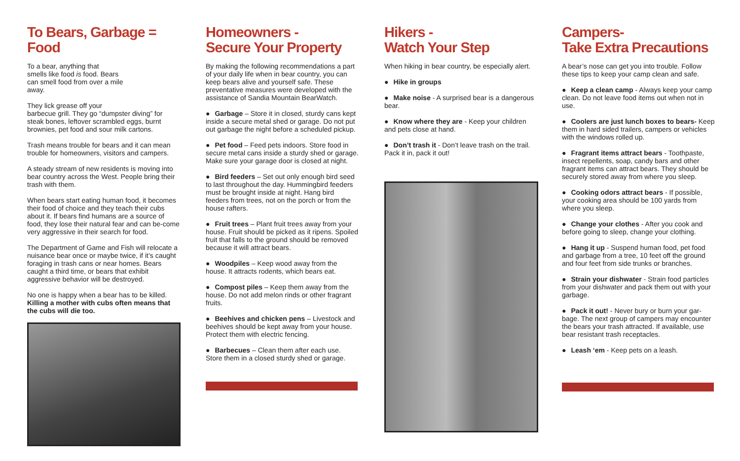To Bears, Garbage = Food
To a bear, anything that
smells like food is food. Bears
can smell food from over a mile
away.
They lick grease off your
barbecue grill. They go “dumpster diving” for steak bones, leftover scrambled eggs, burnt brownies, pet food and sour milk cartons.
Trash means trouble for bears and it can mean trouble for homeowners, visitors and campers.
A steady stream of new residents is moving into bear country across the West. People bring their trash with them.
When bears start eating human food, it becomes their food of choice and they teach their cubs about it. If bears find humans are a source of food, they lose their natural fear and can be-come very aggressive in their search for food.
The Department of Game and Fish will relocate a nuisance bear once or maybe twice, if it’s caught foraging in trash cans or near homes. Bears caught a third time, or bears that exhibit aggressive behavior will be destroyed.
No one is happy when a bear has to be killed. Killing a mother with cubs often means that the cubs will die too.
Homeowners -
Secure Your Property
By making the following recommendations a part of your daily life when in bear country, you can keep bears alive and yourself safe. These preventative measures were developed with the assistance of Sandia Mountain BearWatch.
● Garbage – Store it in closed, sturdy cans kept inside a secure metal shed or garage. Do not put out garbage the night before a scheduled pickup.
● Pet food – Feed pets indoors. Store food in secure metal cans inside a sturdy shed or garage. Make sure your garage door is closed at night.
● Bird feeders – Set out only enough bird seed to last throughout the day. Hummingbird feeders must be brought inside at night. Hang bird feeders from trees, not on the porch or from the house rafters.
● Fruit trees – Plant fruit trees away from your house. Fruit should be picked as it ripens. Spoiled fruit that falls to the ground should be removed because it will attract bears.
● Woodpiles – Keep wood away from the house. It attracts rodents, which bears eat.
● Compost piles – Keep them away from the house. Do not add melon rinds or other fragrant fruits.
● Beehives and chicken pens – Livestock and beehives should be kept away from your house. Protect them with electric fencing.
● Barbecues – Clean them after each use. Store them in a closed sturdy shed or garage.
Hikers -
Watch Your Step
When hiking in bear country, be especially alert.
● Hike in groups
● Make noise - A surprised bear is a dangerous bear.
● Know where they are - Keep your children and pets close at hand.
● Don’t trash it - Don’t leave trash on the trail. Pack it in, pack it out!
Campers-
Take Extra Precautions
A bear’s nose can get you into trouble. Follow these tips to keep your camp clean and safe.
● Keep a clean camp - Always keep your camp clean. Do not leave food items out when not in use.
● Coolers are just lunch boxes to bears- Keep them in hard sided trailers, campers or vehicles with the windows rolled up.
● Fragrant items attract bears - Toothpaste, insect repellents, soap, candy bars and other fragrant items can attract bears. They should be securely stored away from where you sleep.
● Cooking odors attract bears - If possible, your cooking area should be 100 yards from where you sleep.
● Change your clothes - After you cook and before going to sleep, change your clothing.
● Hang it up - Suspend human food, pet food and garbage from a tree, 10 feet off the ground and four feet from side trunks or branches.
● Strain your dishwater - Strain food particles from your dishwater and pack them out with your garbage.
● Pack it out! - Never bury or burn your gar-bage. The next group of campers may encounter the bears your trash attracted. If available, use bear resistant trash receptacles.
● Leash ‘em - Keep pets on a leash.